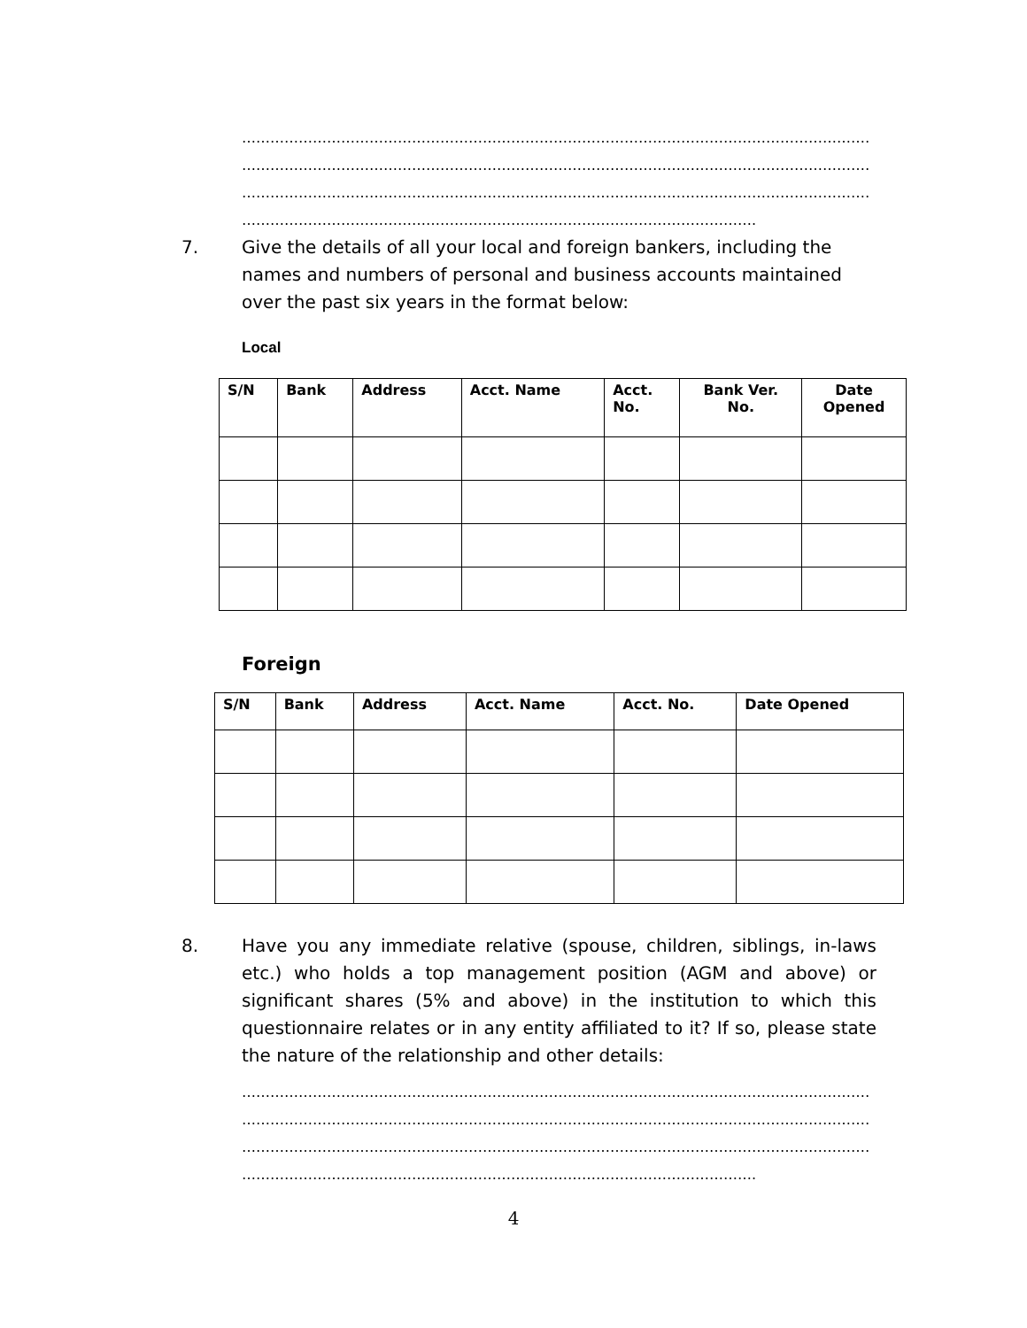……………………………………………………………………………………………………………………………
……………………………………………………………………………………………………………………………
……………………………………………………………………………………………………………………………
……………………………………………………………………………………………….
7. Give the details of all your local and foreign bankers, including the names and numbers of personal and business accounts maintained over the past six years in the format below:
Local
| S/N | Bank | Address | Acct. Name | Acct. No. | Bank Ver. No. | Date Opened |
| --- | --- | --- | --- | --- | --- | --- |
Foreign
| S/N | Bank | Address | Acct. Name | Acct. No. | Date Opened |
| --- | --- | --- | --- | --- | --- |
8. Have you any immediate relative (spouse, children, siblings, in-laws etc.) who holds a top management position (AGM and above) or significant shares (5% and above) in the institution to which this questionnaire relates or in any entity affiliated to it? If so, please state the nature of the relationship and other details:
……………………………………………………………………………………………………………………………
……………………………………………………………………………………………………………………………
……………………………………………………………………………………………………………………………
……………………………………………………………………………………………….
4